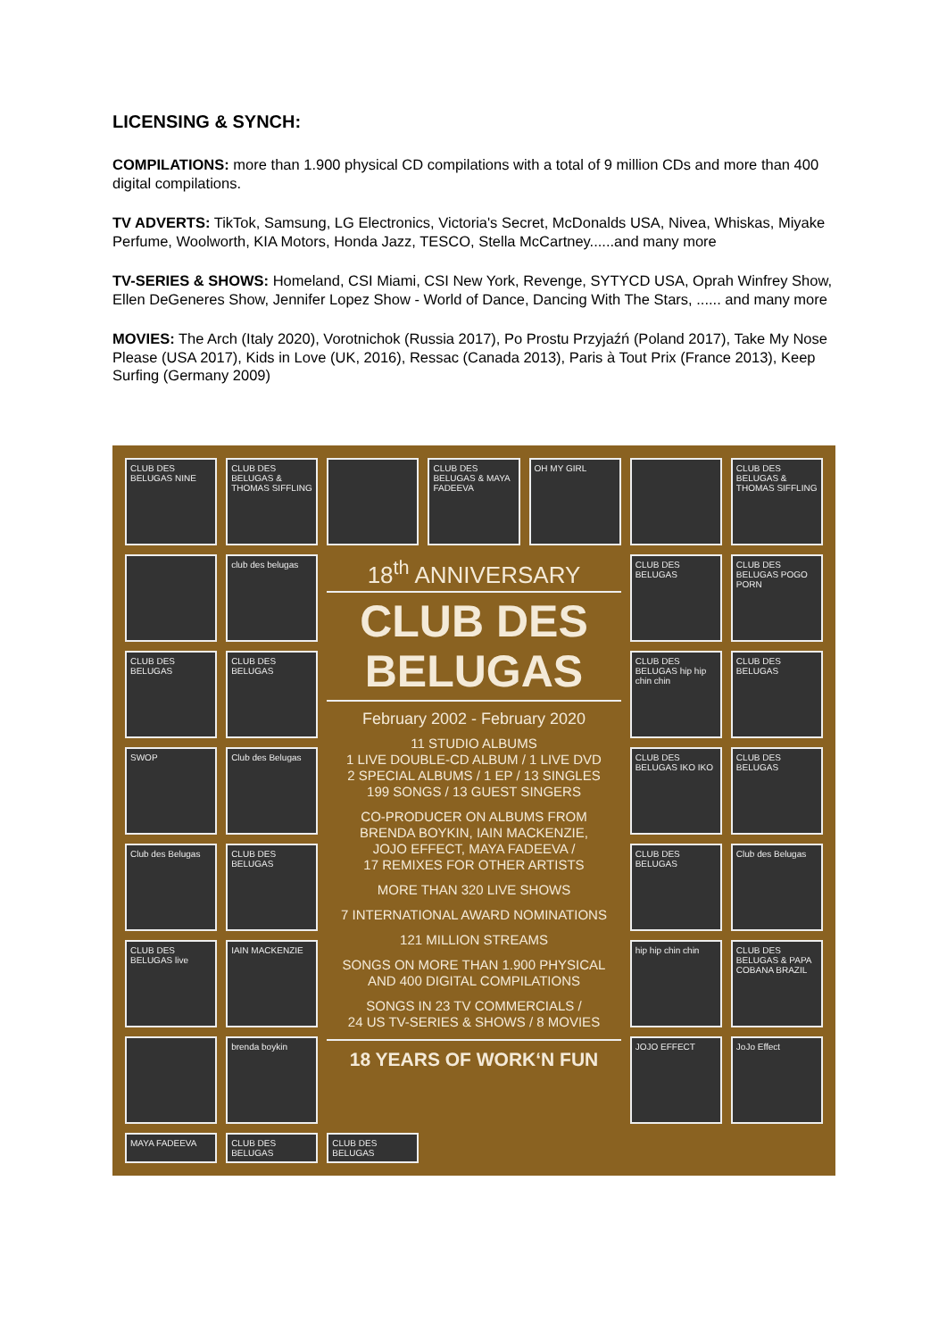LICENSING & SYNCH:
COMPILATIONS: more than 1.900 physical CD compilations with a total of 9 million CDs and more than 400 digital compilations.
TV ADVERTS: TikTok, Samsung, LG Electronics, Victoria's Secret, McDonalds USA, Nivea, Whiskas, Miyake Perfume, Woolworth, KIA Motors, Honda Jazz, TESCO, Stella McCartney......and many more
TV-SERIES & SHOWS: Homeland, CSI Miami, CSI New York, Revenge, SYTYCD USA, Oprah Winfrey Show, Ellen DeGeneres Show, Jennifer Lopez Show - World of Dance, Dancing With The Stars, ...... and many more
MOVIES: The Arch (Italy 2020), Vorotnichok (Russia 2017), Po Prostu Przyjaźń (Poland 2017), Take My Nose Please (USA 2017), Kids in Love (UK, 2016), Ressac (Canada 2013), Paris à Tout Prix (France 2013), Keep Surfing (Germany 2009)
CLUB DES BELUGAS NINE
CLUB DES BELUGAS & THOMAS SIFFLING
CLUB DES BELUGAS & MAYA FADEEVA
OH MY GIRL
CLUB DES BELUGAS & THOMAS SIFFLING
club des belugas
18<sup>th</sup> ANNIVERSARY
CLUB DES BELUGAS
February 2002 - February 2020
11 STUDIO ALBUMS
1 LIVE DOUBLE-CD ALBUM / 1 LIVE DVD
2 SPECIAL ALBUMS / 1 EP / 13 SINGLES
199 SONGS / 13 GUEST SINGERS
CO-PRODUCER ON ALBUMS FROM
BRENDA BOYKIN, IAIN MACKENZIE,
JOJO EFFECT, MAYA FADEEVA /
17 REMIXES FOR OTHER ARTISTS
MORE THAN 320 LIVE SHOWS
7 INTERNATIONAL AWARD NOMINATIONS
121 MILLION STREAMS
SONGS ON MORE THAN 1.900 PHYSICAL
AND 400 DIGITAL COMPILATIONS
SONGS IN 23 TV COMMERCIALS /
24 US TV-SERIES & SHOWS / 8 MOVIES
18 YEARS OF WORK‘N FUN
CLUB DES BELUGAS
CLUB DES BELUGAS POGO PORN
CLUB DES BELUGAS
CLUB DES BELUGAS
CLUB DES BELUGAS hip hip chin chin
CLUB DES BELUGAS
SWOP
Club des Belugas
CLUB DES BELUGAS IKO IKO
CLUB DES BELUGAS
Club des Belugas
CLUB DES BELUGAS
CLUB DES BELUGAS
Club des Belugas
CLUB DES BELUGAS live
IAIN MACKENZIE
hip hip chin chin
CLUB DES BELUGAS & PAPA COBANA BRAZIL
brenda boykin
JOJO EFFECT
JoJo Effect
MAYA FADEEVA
CLUB DES BELUGAS
CLUB DES BELUGAS